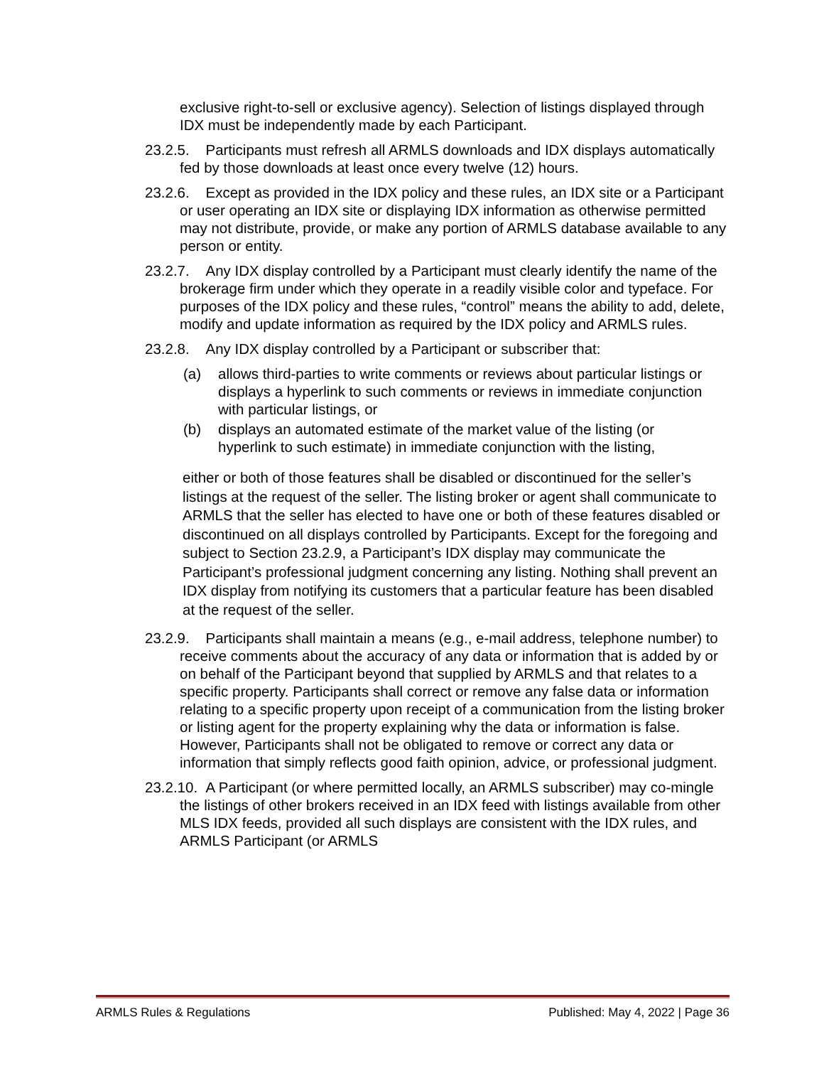exclusive right-to-sell or exclusive agency). Selection of listings displayed through IDX must be independently made by each Participant.
23.2.5. Participants must refresh all ARMLS downloads and IDX displays automatically fed by those downloads at least once every twelve (12) hours.
23.2.6. Except as provided in the IDX policy and these rules, an IDX site or a Participant or user operating an IDX site or displaying IDX information as otherwise permitted may not distribute, provide, or make any portion of ARMLS database available to any person or entity.
23.2.7. Any IDX display controlled by a Participant must clearly identify the name of the brokerage firm under which they operate in a readily visible color and typeface. For purposes of the IDX policy and these rules, “control” means the ability to add, delete, modify and update information as required by the IDX policy and ARMLS rules.
23.2.8. Any IDX display controlled by a Participant or subscriber that:
(a) allows third-parties to write comments or reviews about particular listings or displays a hyperlink to such comments or reviews in immediate conjunction with particular listings, or
(b) displays an automated estimate of the market value of the listing (or hyperlink to such estimate) in immediate conjunction with the listing,
either or both of those features shall be disabled or discontinued for the seller’s listings at the request of the seller. The listing broker or agent shall communicate to ARMLS that the seller has elected to have one or both of these features disabled or discontinued on all displays controlled by Participants. Except for the foregoing and subject to Section 23.2.9, a Participant’s IDX display may communicate the Participant’s professional judgment concerning any listing. Nothing shall prevent an IDX display from notifying its customers that a particular feature has been disabled at the request of the seller.
23.2.9. Participants shall maintain a means (e.g., e-mail address, telephone number) to receive comments about the accuracy of any data or information that is added by or on behalf of the Participant beyond that supplied by ARMLS and that relates to a specific property. Participants shall correct or remove any false data or information relating to a specific property upon receipt of a communication from the listing broker or listing agent for the property explaining why the data or information is false. However, Participants shall not be obligated to remove or correct any data or information that simply reflects good faith opinion, advice, or professional judgment.
23.2.10. A Participant (or where permitted locally, an ARMLS subscriber) may co-mingle the listings of other brokers received in an IDX feed with listings available from other MLS IDX feeds, provided all such displays are consistent with the IDX rules, and ARMLS Participant (or ARMLS
ARMLS Rules & Regulations Published: May 4, 2022 | Page 36